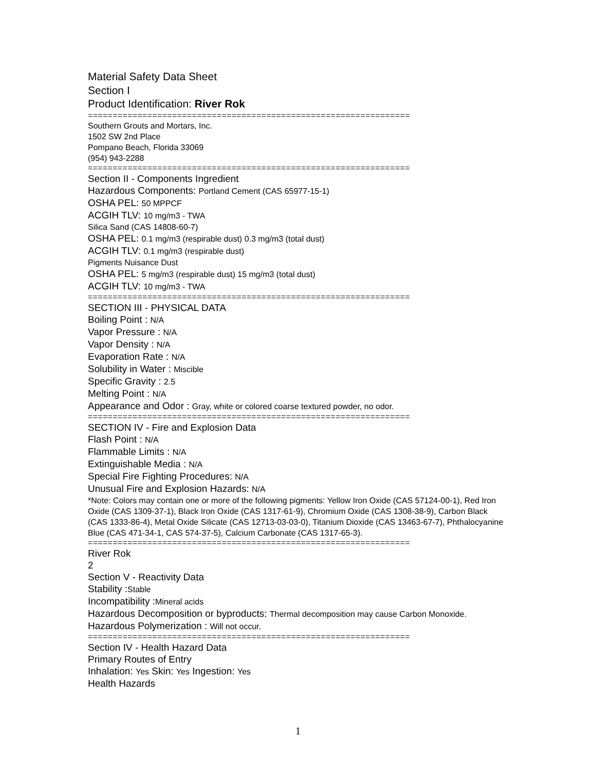Material Safety Data Sheet
Section I
Product Identification: River Rok
=================================================================
Southern Grouts and Mortars, Inc.
1502 SW 2nd Place
Pompano Beach, Florida 33069
(954) 943-2288
=================================================================
Section II - Components Ingredient
Hazardous Components: Portland Cement (CAS 65977-15-1)
OSHA PEL: 50 MPPCF
ACGIH TLV: 10 mg/m3 - TWA
Silica Sand (CAS 14808-60-7)
OSHA PEL: 0.1 mg/m3 (respirable dust) 0.3 mg/m3 (total dust)
ACGIH TLV: 0.1 mg/m3 (respirable dust)
Pigments Nuisance Dust
OSHA PEL: 5 mg/m3 (respirable dust) 15 mg/m3 (total dust)
ACGIH TLV: 10 mg/m3 - TWA
=================================================================
SECTION III - PHYSICAL DATA
Boiling Point : N/A
Vapor Pressure : N/A
Vapor Density : N/A
Evaporation Rate : N/A
Solubility in Water : Miscible
Specific Gravity : 2.5
Melting Point : N/A
Appearance and Odor : Gray, white or colored coarse textured powder, no odor.
=================================================================
SECTION IV - Fire and Explosion Data
Flash Point : N/A
Flammable Limits : N/A
Extinguishable Media : N/A
Special Fire Fighting Procedures: N/A
Unusual Fire and Explosion Hazards: N/A
*Note: Colors may contain one or more of the following pigments: Yellow Iron Oxide (CAS 57124-00-1), Red Iron Oxide (CAS 1309-37-1), Black Iron Oxide (CAS 1317-61-9), Chromium Oxide (CAS 1308-38-9), Carbon Black (CAS 1333-86-4), Metal Oxide Silicate (CAS 12713-03-03-0), Titanium Dioxide (CAS 13463-67-7), Phthalocyanine Blue (CAS 471-34-1, CAS 574-37-5), Calcium Carbonate (CAS 1317-65-3).
=================================================================
River Rok
2
Section V - Reactivity Data
Stability :Stable
Incompatibility :Mineral acids
Hazardous Decomposition or byproducts: Thermal decomposition may cause Carbon Monoxide.
Hazardous Polymerization : Will not occur.
=================================================================
Section IV - Health Hazard Data
Primary Routes of Entry
Inhalation: Yes Skin: Yes Ingestion: Yes
Health Hazards
1